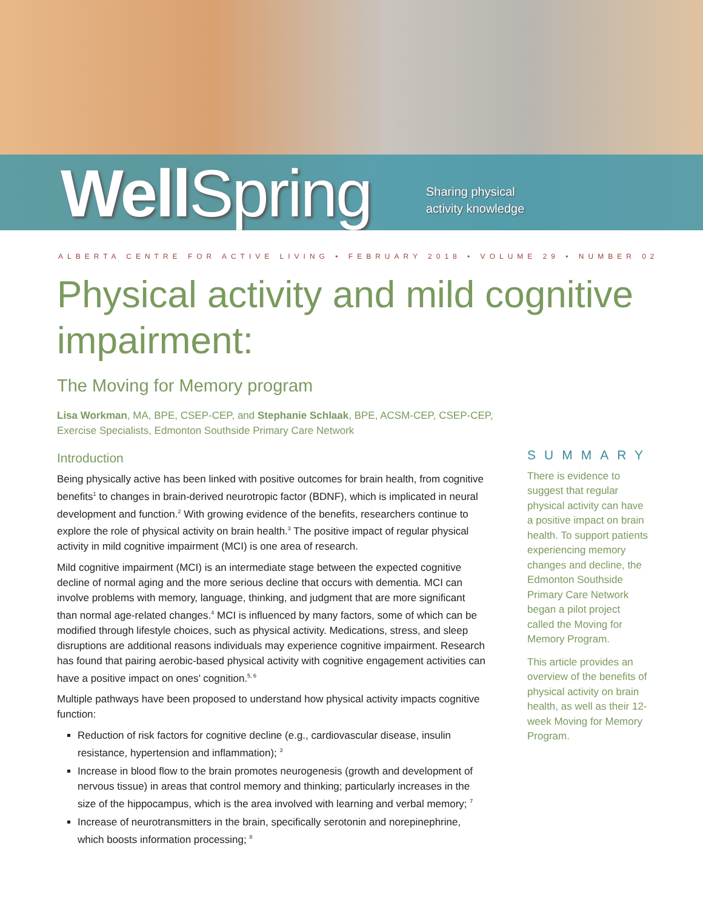WellSpring
Sharing physical
activity knowledge
ALBERTA CENTRE FOR ACTIVE LIVING • FEBRUARY 2018 • VOLUME 29 • NUMBER 02
Physical activity and mild cognitive impairment:
The Moving for Memory program
Lisa Workman, MA, BPE, CSEP-CEP, and Stephanie Schlaak, BPE, ACSM-CEP, CSEP-CEP,
Exercise Specialists, Edmonton Southside Primary Care Network
Introduction
Being physically active has been linked with positive outcomes for brain health, from cognitive benefits<sup>1</sup> to changes in brain-derived neurotropic factor (BDNF), which is implicated in neural development and function.<sup>2</sup> With growing evidence of the benefits, researchers continue to explore the role of physical activity on brain health.<sup>3</sup> The positive impact of regular physical activity in mild cognitive impairment (MCI) is one area of research.
Mild cognitive impairment (MCI) is an intermediate stage between the expected cognitive decline of normal aging and the more serious decline that occurs with dementia. MCI can involve problems with memory, language, thinking, and judgment that are more significant than normal age-related changes.<sup>4</sup> MCI is influenced by many factors, some of which can be modified through lifestyle choices, such as physical activity. Medications, stress, and sleep disruptions are additional reasons individuals may experience cognitive impairment. Research has found that pairing aerobic-based physical activity with cognitive engagement activities can have a positive impact on ones’ cognition.<sup>5, 6</sup>
Multiple pathways have been proposed to understand how physical activity impacts cognitive function:
Reduction of risk factors for cognitive decline (e.g., cardiovascular disease, insulin resistance, hypertension and inflammation); <sup>3</sup>
Increase in blood flow to the brain promotes neurogenesis (growth and development of nervous tissue) in areas that control memory and thinking; particularly increases in the size of the hippocampus, which is the area involved with learning and verbal memory; <sup>7</sup>
Increase of neurotransmitters in the brain, specifically serotonin and norepinephrine, which boosts information processing; <sup>8</sup>
SUMMARY
There is evidence to suggest that regular physical activity can have a positive impact on brain health. To support patients experiencing memory changes and decline, the Edmonton Southside Primary Care Network began a pilot project called the Moving for Memory Program.
This article provides an overview of the benefits of physical activity on brain health, as well as their 12-week Moving for Memory Program.